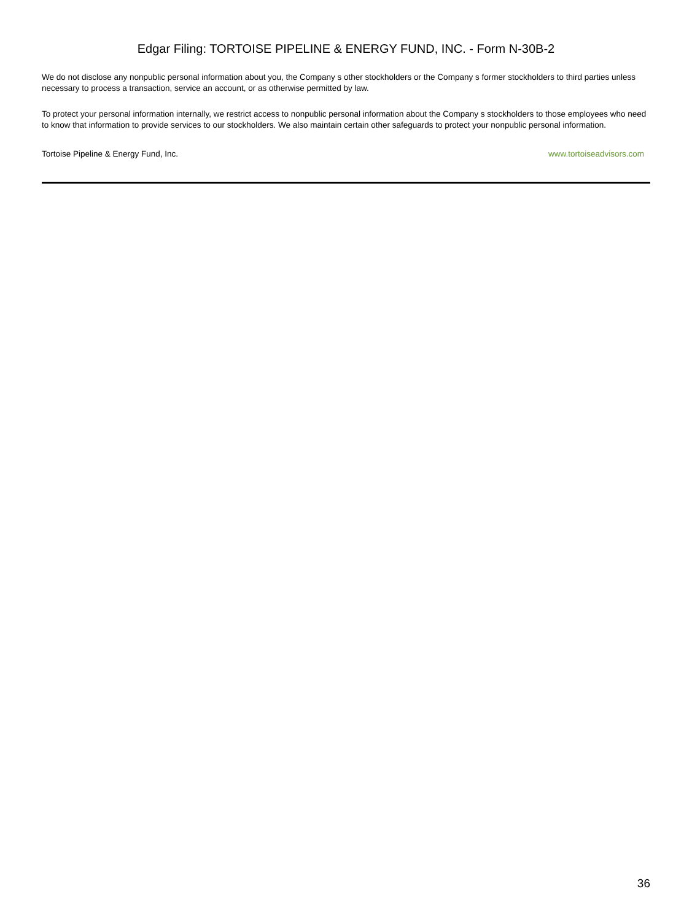Edgar Filing: TORTOISE PIPELINE & ENERGY FUND, INC. - Form N-30B-2
We do not disclose any nonpublic personal information about you, the Company s other stockholders or the Company s former stockholders to third parties unless necessary to process a transaction, service an account, or as otherwise permitted by law.
To protect your personal information internally, we restrict access to nonpublic personal information about the Company s stockholders to those employees who need to know that information to provide services to our stockholders. We also maintain certain other safeguards to protect your nonpublic personal information.
Tortoise Pipeline & Energy Fund, Inc. www.tortoiseadvisors.com
36